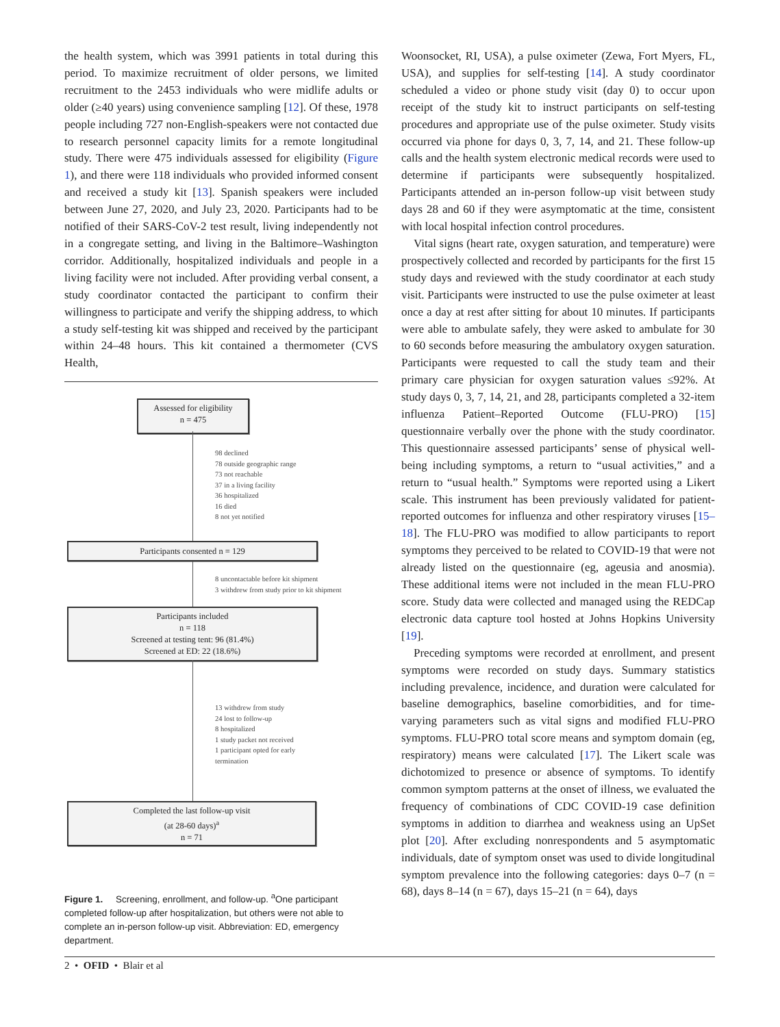the health system, which was 3991 patients in total during this period. To maximize recruitment of older persons, we limited recruitment to the 2453 individuals who were midlife adults or older (≥40 years) using convenience sampling [12]. Of these, 1978 people including 727 non-English-speakers were not contacted due to research personnel capacity limits for a remote longitudinal study. There were 475 individuals assessed for eligibility (Figure 1), and there were 118 individuals who provided informed consent and received a study kit [13]. Spanish speakers were included between June 27, 2020, and July 23, 2020. Participants had to be notified of their SARS-CoV-2 test result, living independently not in a congregate setting, and living in the Baltimore–Washington corridor. Additionally, hospitalized individuals and people in a living facility were not included. After providing verbal consent, a study coordinator contacted the participant to confirm their willingness to participate and verify the shipping address, to which a study self-testing kit was shipped and received by the participant within 24–48 hours. This kit contained a thermometer (CVS Health,
Assessed for eligibility
n = 475
98 declined
78 outside geographic range
73 not reachable
37 in a living facility
36 hospitalized
16 died
8 not yet notified
Participants consented n = 129
8 uncontactable before kit shipment
3 withdrew from study prior to kit shipment
Participants included
n = 118
Screened at testing tent: 96 (81.4%)
Screened at ED: 22 (18.6%)
13 withdrew from study
24 lost to follow-up
8 hospitalized
1 study packet not received
1 participant opted for early
termination
Completed the last follow-up visit
(at 28-60 days)<sup>a</sup>
n = 71
Figure 1. Screening, enrollment, and follow-up. <sup>a</sup>One participant completed follow-up after hospitalization, but others were not able to complete an in-person follow-up visit. Abbreviation: ED, emergency department.
Woonsocket, RI, USA), a pulse oximeter (Zewa, Fort Myers, FL, USA), and supplies for self-testing [14]. A study coordinator scheduled a video or phone study visit (day 0) to occur upon receipt of the study kit to instruct participants on self-testing procedures and appropriate use of the pulse oximeter. Study visits occurred via phone for days 0, 3, 7, 14, and 21. These follow-up calls and the health system electronic medical records were used to determine if participants were subsequently hospitalized. Participants attended an in-person follow-up visit between study days 28 and 60 if they were asymptomatic at the time, consistent with local hospital infection control procedures.
Vital signs (heart rate, oxygen saturation, and temperature) were prospectively collected and recorded by participants for the first 15 study days and reviewed with the study coordinator at each study visit. Participants were instructed to use the pulse oximeter at least once a day at rest after sitting for about 10 minutes. If participants were able to ambulate safely, they were asked to ambulate for 30 to 60 seconds before measuring the ambulatory oxygen saturation. Participants were requested to call the study team and their primary care physician for oxygen saturation values ≤92%. At study days 0, 3, 7, 14, 21, and 28, participants completed a 32-item influenza Patient–Reported Outcome (FLU-PRO) [15] questionnaire verbally over the phone with the study coordinator. This questionnaire assessed participants’ sense of physical well-being including symptoms, a return to “usual activities,” and a return to “usual health.” Symptoms were reported using a Likert scale. This instrument has been previously validated for patient-reported outcomes for influenza and other respiratory viruses [15–18]. The FLU-PRO was modified to allow participants to report symptoms they perceived to be related to COVID-19 that were not already listed on the questionnaire (eg, ageusia and anosmia). These additional items were not included in the mean FLU-PRO score. Study data were collected and managed using the REDCap electronic data capture tool hosted at Johns Hopkins University [19].
Preceding symptoms were recorded at enrollment, and present symptoms were recorded on study days. Summary statistics including prevalence, incidence, and duration were calculated for baseline demographics, baseline comorbidities, and for time-varying parameters such as vital signs and modified FLU-PRO symptoms. FLU-PRO total score means and symptom domain (eg, respiratory) means were calculated [17]. The Likert scale was dichotomized to presence or absence of symptoms. To identify common symptom patterns at the onset of illness, we evaluated the frequency of combinations of CDC COVID-19 case definition symptoms in addition to diarrhea and weakness using an UpSet plot [20]. After excluding nonrespondents and 5 asymptomatic individuals, date of symptom onset was used to divide longitudinal symptom prevalence into the following categories: days 0–7 (n = 68), days 8–14 (n = 67), days 15–21 (n = 64), days
2 • OFID • Blair et al